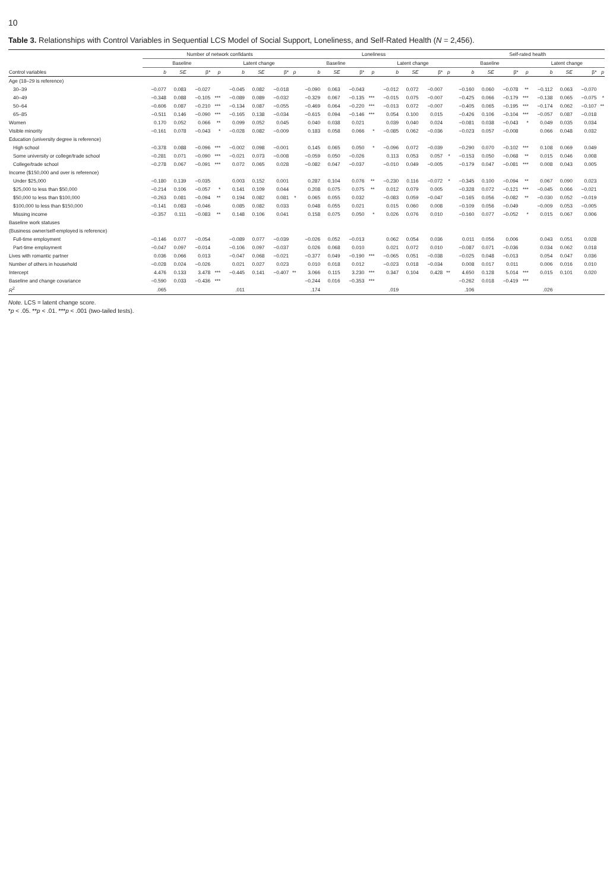10
Table 3. Relationships with Control Variables in Sequential LCS Model of Social Support, Loneliness, and Self-Rated Health (N = 2,456).
| | Number of network confidants | | | | | | | | Loneliness | | | | | | | | Self-rated health | | | | | | | |
| --- | --- | --- | --- | --- | --- | --- | --- | --- | --- | --- | --- | --- | --- | --- | --- | --- | --- | --- | --- | --- | --- | --- | --- | --- |
| | Baseline | | | | Latent change | | | | Baseline | | | | Latent change | | | | Baseline | | | | Latent change | | | |
| Control variables | b | SE | β* | p | b | SE | β* | p | b | SE | β* | p | b | SE | β* | p | b | SE | β* | p | b | SE | β* | p |
| Age (18–29 is reference) | | | | | | | | | | | | | | | | | | | | | | | | |
| 30–39 | −0.077 | 0.083 | −0.027 | | −0.045 | 0.082 | −0.018 | | −0.090 | 0.063 | −0.043 | | −0.012 | 0.072 | −0.007 | | −0.160 | 0.060 | −0.078 | ** | −0.112 | 0.063 | −0.070 | |
| 40–49 | −0.348 | 0.088 | −0.105 | *** | −0.089 | 0.089 | −0.032 | | −0.329 | 0.067 | −0.135 | *** | −0.015 | 0.075 | −0.007 | | −0.425 | 0.066 | −0.179 | *** | −0.138 | 0.065 | −0.075 | * |
| 50–64 | −0.606 | 0.087 | −0.210 | *** | −0.134 | 0.087 | −0.055 | | −0.469 | 0.064 | −0.220 | *** | −0.013 | 0.072 | −0.007 | | −0.405 | 0.065 | −0.195 | *** | −0.174 | 0.062 | −0.107 | ** |
| 65–85 | −0.511 | 0.146 | −0.090 | *** | −0.165 | 0.138 | −0.034 | | −0.615 | 0.094 | −0.146 | *** | 0.054 | 0.100 | 0.015 | | −0.426 | 0.106 | −0.104 | *** | −0.057 | 0.087 | −0.018 | |
| Women | 0.170 | 0.052 | 0.066 | ** | 0.099 | 0.052 | 0.045 | | 0.040 | 0.038 | 0.021 | | 0.039 | 0.040 | 0.024 | | −0.081 | 0.038 | −0.043 | * | 0.049 | 0.035 | 0.034 | |
| Visible minority | −0.161 | 0.078 | −0.043 | * | −0.028 | 0.082 | −0.009 | | 0.183 | 0.058 | 0.066 | * | −0.085 | 0.062 | −0.036 | | −0.023 | 0.057 | −0.008 | | 0.066 | 0.048 | 0.032 | |
| Education (university degree is reference) | | | | | | | | | | | | | | | | | | | | | | | | |
| High school | −0.378 | 0.088 | −0.096 | *** | −0.002 | 0.098 | −0.001 | | 0.145 | 0.065 | 0.050 | * | −0.096 | 0.072 | −0.039 | | −0.290 | 0.070 | −0.102 | *** | 0.108 | 0.069 | 0.049 | |
| Some university or college/trade school | −0.281 | 0.071 | −0.090 | *** | −0.021 | 0.073 | −0.008 | | −0.059 | 0.050 | −0.026 | | 0.113 | 0.053 | 0.057 | * | −0.153 | 0.050 | −0.068 | ** | 0.015 | 0.046 | 0.008 | |
| College/trade school | −0.278 | 0.067 | −0.091 | *** | 0.072 | 0.065 | 0.028 | | −0.082 | 0.047 | −0.037 | | −0.010 | 0.049 | −0.005 | | −0.179 | 0.047 | −0.081 | *** | 0.008 | 0.043 | 0.005 | |
| Income ($150,000 and over is reference) | | | | | | | | | | | | | | | | | | | | | | | | |
| Under $25,000 | −0.180 | 0.139 | −0.035 | | 0.003 | 0.152 | 0.001 | | 0.287 | 0.104 | 0.076 | ** | −0.230 | 0.116 | −0.072 | * | −0.345 | 0.100 | −0.094 | ** | 0.067 | 0.090 | 0.023 | |
| $25,000 to less than $50,000 | −0.214 | 0.106 | −0.057 | * | 0.141 | 0.109 | 0.044 | | 0.208 | 0.075 | 0.075 | ** | 0.012 | 0.079 | 0.005 | | −0.328 | 0.072 | −0.121 | *** | −0.045 | 0.066 | −0.021 | |
| $50,000 to less than $100,000 | −0.263 | 0.081 | −0.094 | ** | 0.194 | 0.082 | 0.081 | * | 0.065 | 0.055 | 0.032 | | −0.083 | 0.059 | −0.047 | | −0.165 | 0.056 | −0.082 | ** | −0.030 | 0.052 | −0.019 | |
| $100,000 to less than $150,000 | −0.141 | 0.083 | −0.046 | | 0.085 | 0.082 | 0.033 | | 0.048 | 0.055 | 0.021 | | 0.015 | 0.060 | 0.008 | | −0.109 | 0.056 | −0.049 | | −0.009 | 0.053 | −0.005 | |
| Missing income | −0.357 | 0.111 | −0.083 | ** | 0.148 | 0.106 | 0.041 | | 0.158 | 0.075 | 0.050 | * | 0.026 | 0.076 | 0.010 | | −0.160 | 0.077 | −0.052 | * | 0.015 | 0.067 | 0.006 | |
| Baseline work statuses | | | | | | | | | | | | | | | | | | | | | | | | |
| (Business owner/self-employed is reference) | | | | | | | | | | | | | | | | | | | | | | | | |
| Full-time employment | −0.146 | 0.077 | −0.054 | | −0.089 | 0.077 | −0.039 | | −0.026 | 0.052 | −0.013 | | 0.062 | 0.054 | 0.036 | | 0.011 | 0.056 | 0.006 | | 0.043 | 0.051 | 0.028 | |
| Part-time employment | −0.047 | 0.097 | −0.014 | | −0.106 | 0.097 | −0.037 | | 0.026 | 0.068 | 0.010 | | 0.021 | 0.072 | 0.010 | | −0.087 | 0.071 | −0.036 | | 0.034 | 0.062 | 0.018 | |
| Lives with romantic partner | 0.036 | 0.066 | 0.013 | | −0.047 | 0.068 | −0.021 | | −0.377 | 0.049 | −0.190 | *** | −0.065 | 0.051 | −0.038 | | −0.025 | 0.048 | −0.013 | | 0.054 | 0.047 | 0.036 | |
| Number of others in household | −0.028 | 0.024 | −0.026 | | 0.021 | 0.027 | 0.023 | | 0.010 | 0.018 | 0.012 | | −0.023 | 0.018 | −0.034 | | 0.008 | 0.017 | 0.011 | | 0.006 | 0.016 | 0.010 | |
| Intercept | 4.476 | 0.133 | 3.478 | *** | −0.445 | 0.141 | −0.407 | ** | 3.066 | 0.115 | 3.230 | *** | 0.347 | 0.104 | 0.428 | ** | 4.650 | 0.128 | 5.014 | *** | 0.015 | 0.101 | 0.020 | |
| Baseline and change covariance | −0.590 | 0.033 | −0.436 | *** | | | | | −0.244 | 0.016 | −0.353 | *** | | | | | −0.262 | 0.018 | −0.419 | *** | | | | |
| R<sup>2</sup> | .065 | | | | .011 | | | | .174 | | | | .019 | | | | .106 | | | | .026 | | | |
Note. LCS = latent change score.
*p < .05. **p < .01. ***p < .001 (two-tailed tests).